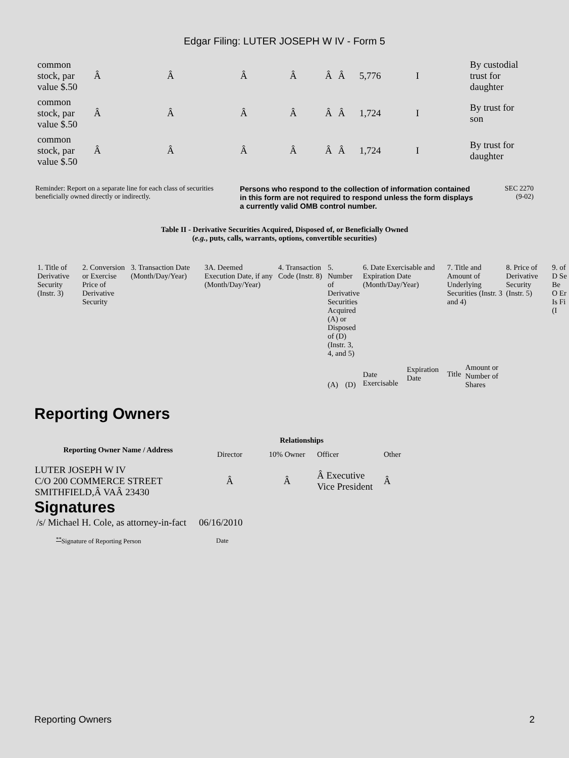Edgar Filing: LUTER JOSEPH W IV - Form 5
| common stock, par value $.50 | Â | Â | Â | Â | Â | Â | 5,776 | I | By custodial trust for daughter |
| common stock, par value $.50 | Â | Â | Â | Â | Â | Â | 1,724 | I | By trust for son |
| common stock, par value $.50 | Â | Â | Â | Â | Â | Â | 1,724 | I | By trust for daughter |
Reminder: Report on a separate line for each class of securities beneficially owned directly or indirectly.
Persons who respond to the collection of information contained in this form are not required to respond unless the form displays a currently valid OMB control number.
SEC 2270
(9-02)
Table II - Derivative Securities Acquired, Disposed of, or Beneficially Owned
(e.g., puts, calls, warrants, options, convertible securities)
| 1. Title of Derivative Security (Instr. 3) | 2. Conversion or Exercise Price of Derivative Security | 3. Transaction Date (Month/Day/Year) | 3A. Deemed Execution Date, if any (Month/Day/Year) | 4. Transaction Code (Instr. 8) | 5. Number of Derivative Securities Acquired (A) or Disposed of (D) (Instr. 3, 4, and 5) | | 6. Date Exercisable and Expiration Date (Month/Day/Year) | | 7. Title and Amount of Underlying Securities (Instr. 3 and 4) | | 8. Price of Derivative Security (Instr. 5) | 9. of D Se Be O Er Is Fi (I |
| | | | | | (A) | (D) | Date Exercisable | Expiration Date | Title | Amount or Number of Shares | | |
Reporting Owners
| Reporting Owner Name / Address | Relationships | | | |
| --- | --- | --- | --- | --- |
| | Director | 10% Owner | Officer | Other |
| LUTER JOSEPH W IV C/O 200 COMMERCE STREET SMITHFIELD,Â VAÂ 23430 | Â | Â | Â Executive Vice President | Â |
Signatures
| /s/ Michael H. Cole, as attorney-in-fact | 06/16/2010 |
| <sup>**</sup> Signature of Reporting Person | Date |
Reporting Owners 2